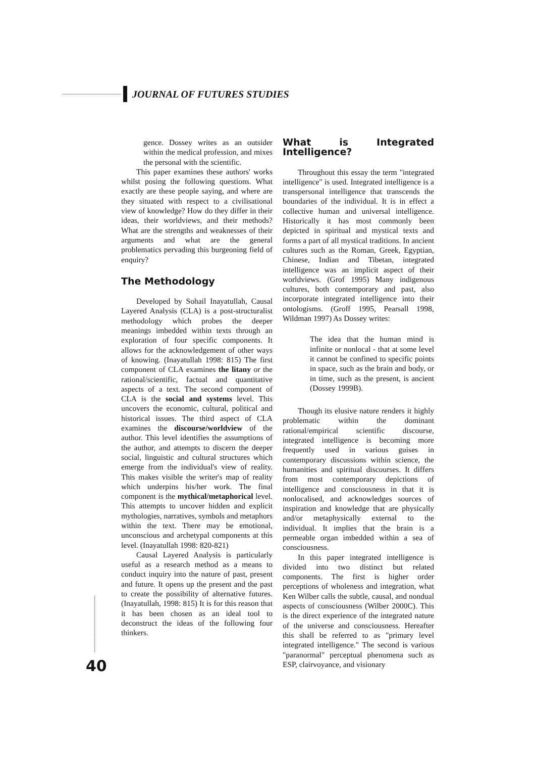JOURNAL OF FUTURES STUDIES
gence. Dossey writes as an outsider within the medical profession, and mixes the personal with the scientific.
This paper examines these authors' works whilst posing the following questions. What exactly are these people saying, and where are they situated with respect to a civilisational view of knowledge? How do they differ in their ideas, their worldviews, and their methods? What are the strengths and weaknesses of their arguments and what are the general problematics pervading this burgeoning field of enquiry?
The Methodology
Developed by Sohail Inayatullah, Causal Layered Analysis (CLA) is a post-structuralist methodology which probes the deeper meanings imbedded within texts through an exploration of four specific components. It allows for the acknowledgement of other ways of knowing. (Inayatullah 1998: 815) The first component of CLA examines the litany or the rational/scientific, factual and quantitative aspects of a text. The second component of CLA is the social and systems level. This uncovers the economic, cultural, political and historical issues. The third aspect of CLA examines the discourse/worldview of the author. This level identifies the assumptions of the author, and attempts to discern the deeper social, linguistic and cultural structures which emerge from the individual's view of reality. This makes visible the writer's map of reality which underpins his/her work. The final component is the mythical/metaphorical level. This attempts to uncover hidden and explicit mythologies, narratives, symbols and metaphors within the text. There may be emotional, unconscious and archetypal components at this level. (Inayatullah 1998: 820-821)
Causal Layered Analysis is particularly useful as a research method as a means to conduct inquiry into the nature of past, present and future. It opens up the present and the past to create the possibility of alternative futures. (Inayatullah, 1998: 815) It is for this reason that it has been chosen as an ideal tool to deconstruct the ideas of the following four thinkers.
What is Integrated Intelligence?
Throughout this essay the term "integrated intelligence" is used. Integrated intelligence is a transpersonal intelligence that transcends the boundaries of the individual. It is in effect a collective human and universal intelligence. Historically it has most commonly been depicted in spiritual and mystical texts and forms a part of all mystical traditions. In ancient cultures such as the Roman, Greek, Egyptian, Chinese, Indian and Tibetan, integrated intelligence was an implicit aspect of their worldviews. (Grof 1995) Many indigenous cultures, both contemporary and past, also incorporate integrated intelligence into their ontologisms. (Groff 1995, Pearsall 1998, Wildman 1997) As Dossey writes:
The idea that the human mind is infinite or nonlocal - that at some level it cannot be confined to specific points in space, such as the brain and body, or in time, such as the present, is ancient (Dossey 1999B).
Though its elusive nature renders it highly problematic within the dominant rational/empirical scientific discourse, integrated intelligence is becoming more frequently used in various guises in contemporary discussions within science, the humanities and spiritual discourses. It differs from most contemporary depictions of intelligence and consciousness in that it is nonlocalised, and acknowledges sources of inspiration and knowledge that are physically and/or metaphysically external to the individual. It implies that the brain is a permeable organ imbedded within a sea of consciousness.
In this paper integrated intelligence is divided into two distinct but related components. The first is higher order perceptions of wholeness and integration, what Ken Wilber calls the subtle, causal, and nondual aspects of consciousness (Wilber 2000C). This is the direct experience of the integrated nature of the universe and consciousness. Hereafter this shall be referred to as "primary level integrated intelligence." The second is various "paranormal" perceptual phenomena such as ESP, clairvoyance, and visionary
40